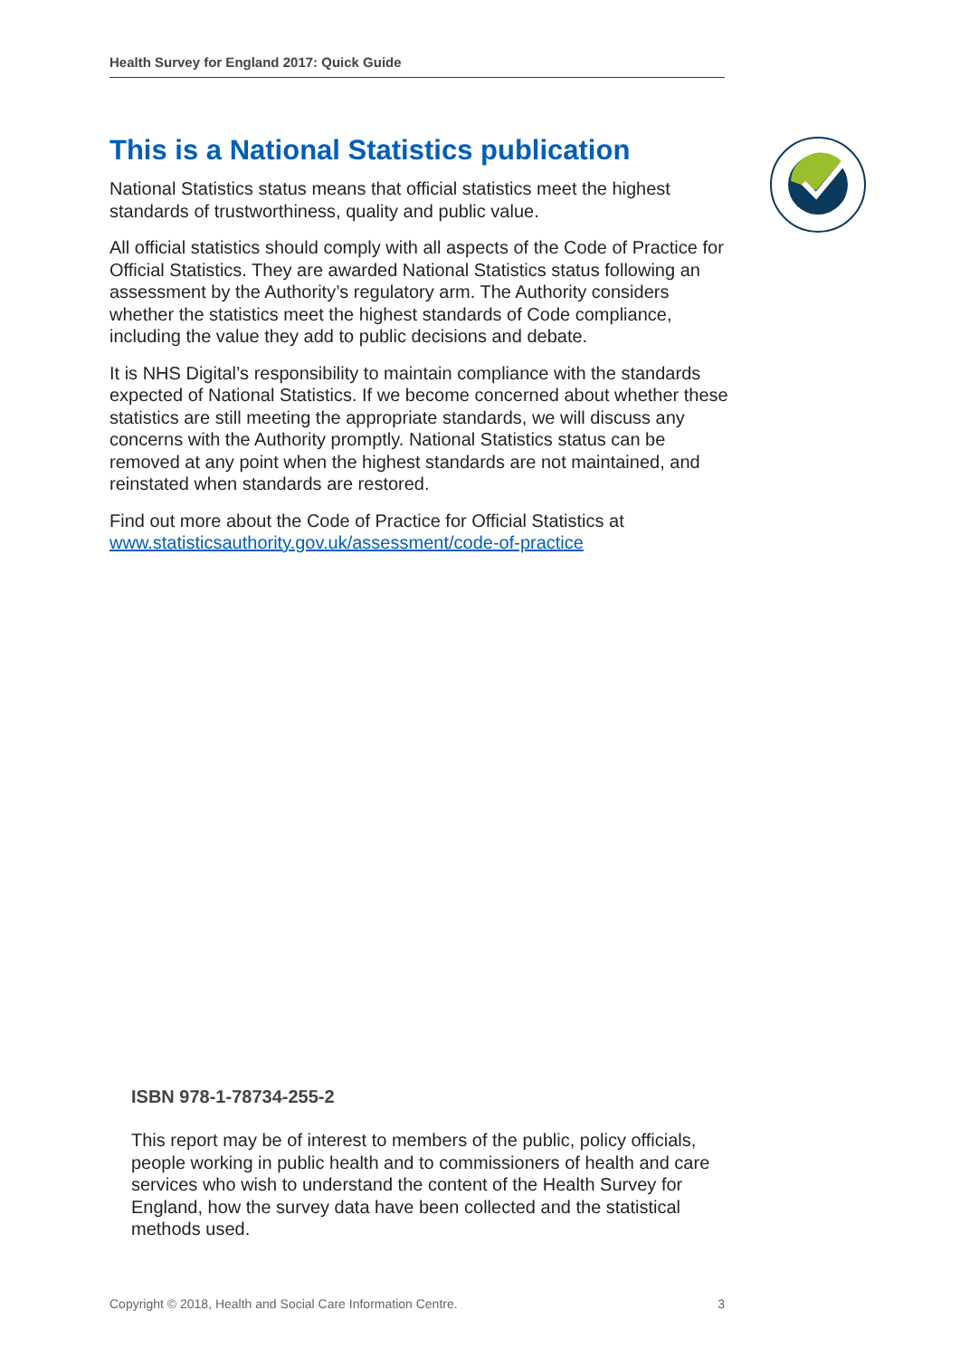Health Survey for England 2017: Quick Guide
This is a National Statistics publication
National Statistics status means that official statistics meet the highest standards of trustworthiness, quality and public value.
All official statistics should comply with all aspects of the Code of Practice for Official Statistics. They are awarded National Statistics status following an assessment by the Authority’s regulatory arm. The Authority considers whether the statistics meet the highest standards of Code compliance, including the value they add to public decisions and debate.
It is NHS Digital’s responsibility to maintain compliance with the standards expected of National Statistics. If we become concerned about whether these statistics are still meeting the appropriate standards, we will discuss any concerns with the Authority promptly. National Statistics status can be removed at any point when the highest standards are not maintained, and reinstated when standards are restored.
Find out more about the Code of Practice for Official Statistics at www.statisticsauthority.gov.uk/assessment/code-of-practice
ISBN 978-1-78734-255-2
This report may be of interest to members of the public, policy officials, people working in public health and to commissioners of health and care services who wish to understand the content of the Health Survey for England, how the survey data have been collected and the statistical methods used.
Copyright © 2018, Health and Social Care Information Centre. 3